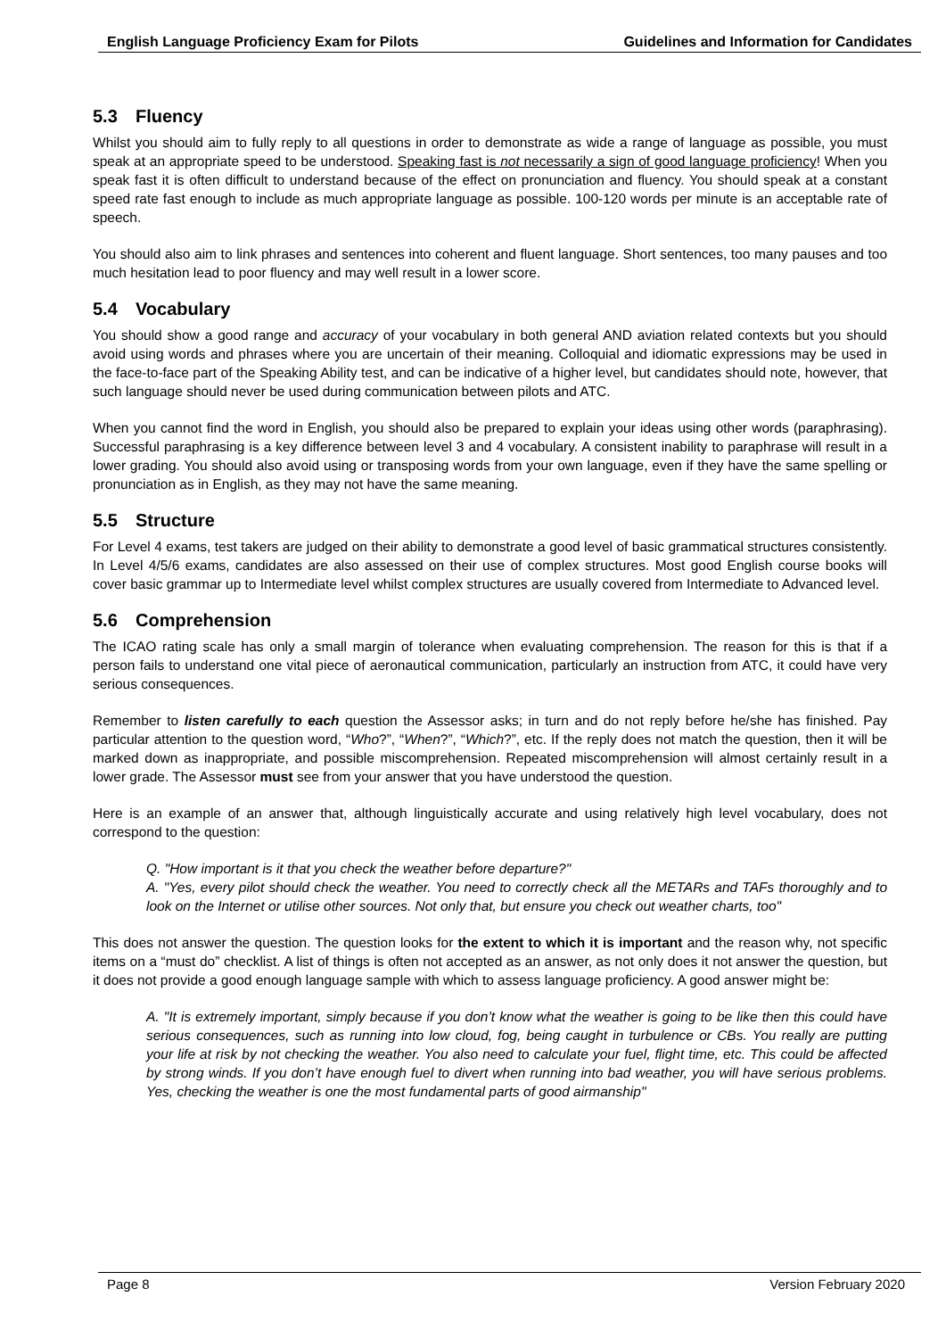English Language Proficiency Exam for Pilots Guidelines and Information for Candidates
5.3 Fluency
Whilst you should aim to fully reply to all questions in order to demonstrate as wide a range of language as possible, you must speak at an appropriate speed to be understood. Speaking fast is not necessarily a sign of good language proficiency! When you speak fast it is often difficult to understand because of the effect on pronunciation and fluency. You should speak at a constant speed rate fast enough to include as much appropriate language as possible. 100-120 words per minute is an acceptable rate of speech.
You should also aim to link phrases and sentences into coherent and fluent language. Short sentences, too many pauses and too much hesitation lead to poor fluency and may well result in a lower score.
5.4 Vocabulary
You should show a good range and accuracy of your vocabulary in both general AND aviation related contexts but you should avoid using words and phrases where you are uncertain of their meaning. Colloquial and idiomatic expressions may be used in the face-to-face part of the Speaking Ability test, and can be indicative of a higher level, but candidates should note, however, that such language should never be used during communication between pilots and ATC.
When you cannot find the word in English, you should also be prepared to explain your ideas using other words (paraphrasing). Successful paraphrasing is a key difference between level 3 and 4 vocabulary. A consistent inability to paraphrase will result in a lower grading. You should also avoid using or transposing words from your own language, even if they have the same spelling or pronunciation as in English, as they may not have the same meaning.
5.5 Structure
For Level 4 exams, test takers are judged on their ability to demonstrate a good level of basic grammatical structures consistently. In Level 4/5/6 exams, candidates are also assessed on their use of complex structures. Most good English course books will cover basic grammar up to Intermediate level whilst complex structures are usually covered from Intermediate to Advanced level.
5.6 Comprehension
The ICAO rating scale has only a small margin of tolerance when evaluating comprehension. The reason for this is that if a person fails to understand one vital piece of aeronautical communication, particularly an instruction from ATC, it could have very serious consequences.
Remember to listen carefully to each question the Assessor asks; in turn and do not reply before he/she has finished. Pay particular attention to the question word, “Who?”, “When?”, “Which?”, etc. If the reply does not match the question, then it will be marked down as inappropriate, and possible miscomprehension. Repeated miscomprehension will almost certainly result in a lower grade. The Assessor must see from your answer that you have understood the question.
Here is an example of an answer that, although linguistically accurate and using relatively high level vocabulary, does not correspond to the question:
Q. "How important is it that you check the weather before departure?"
A. "Yes, every pilot should check the weather. You need to correctly check all the METARs and TAFs thoroughly and to look on the Internet or utilise other sources. Not only that, but ensure you check out weather charts, too"
This does not answer the question. The question looks for the extent to which it is important and the reason why, not specific items on a “must do” checklist. A list of things is often not accepted as an answer, as not only does it not answer the question, but it does not provide a good enough language sample with which to assess language proficiency. A good answer might be:
A. "It is extremely important, simply because if you don’t know what the weather is going to be like then this could have serious consequences, such as running into low cloud, fog, being caught in turbulence or CBs. You really are putting your life at risk by not checking the weather. You also need to calculate your fuel, flight time, etc. This could be affected by strong winds. If you don’t have enough fuel to divert when running into bad weather, you will have serious problems. Yes, checking the weather is one the most fundamental parts of good airmanship"
Page 8 Version February 2020